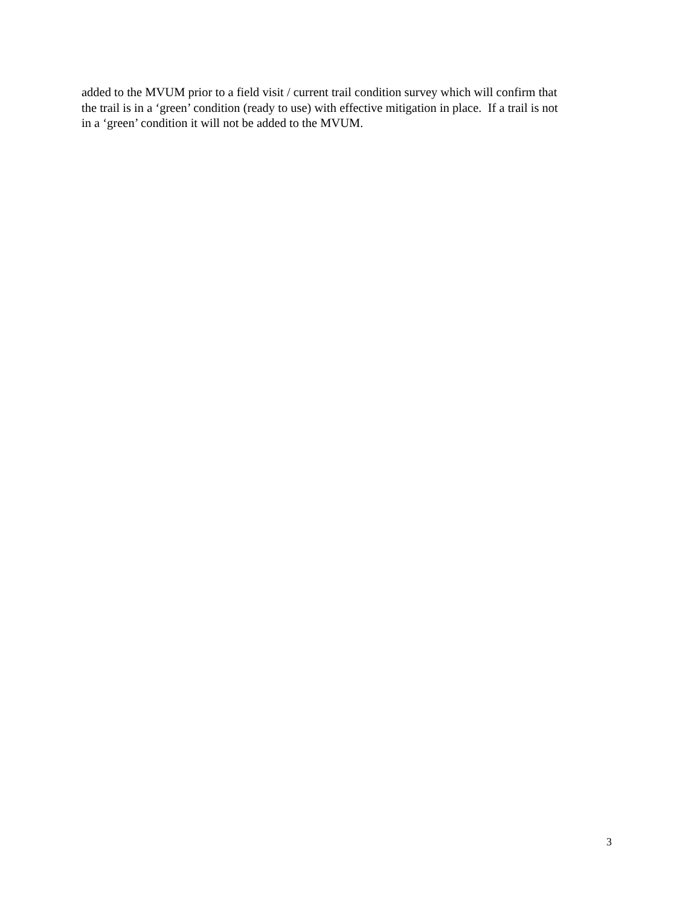added to the MVUM prior to a field visit / current trail condition survey which will confirm that
the trail is in a ‘green’ condition (ready to use) with effective mitigation in place. If a trail is not
in a ‘green’ condition it will not be added to the MVUM.
3